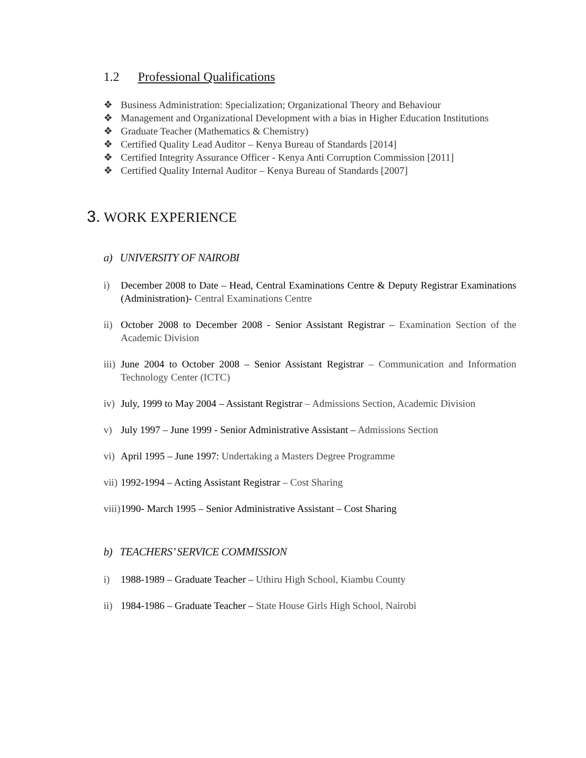1.2 Professional Qualifications
❖ Business Administration: Specialization; Organizational Theory and Behaviour
❖ Management and Organizational Development with a bias in Higher Education Institutions
❖ Graduate Teacher (Mathematics & Chemistry)
❖ Certified Quality Lead Auditor – Kenya Bureau of Standards [2014]
❖ Certified Integrity Assurance Officer - Kenya Anti Corruption Commission [2011]
❖ Certified Quality Internal Auditor – Kenya Bureau of Standards [2007]
3. WORK EXPERIENCE
a) UNIVERSITY OF NAIROBI
i) December 2008 to Date – Head, Central Examinations Centre & Deputy Registrar Examinations (Administration)- Central Examinations Centre
ii) October 2008 to December 2008 - Senior Assistant Registrar – Examination Section of the Academic Division
iii) June 2004 to October 2008 – Senior Assistant Registrar – Communication and Information Technology Center (ICTC)
iv) July, 1999 to May 2004 – Assistant Registrar – Admissions Section, Academic Division
v) July 1997 – June 1999 - Senior Administrative Assistant – Admissions Section
vi) April 1995 – June 1997: Undertaking a Masters Degree Programme
vii) 1992-1994 – Acting Assistant Registrar – Cost Sharing
viii) 1990- March 1995 – Senior Administrative Assistant – Cost Sharing
b) TEACHERS’ SERVICE COMMISSION
i) 1988-1989 – Graduate Teacher – Uthiru High School, Kiambu County
ii) 1984-1986 – Graduate Teacher – State House Girls High School, Nairobi